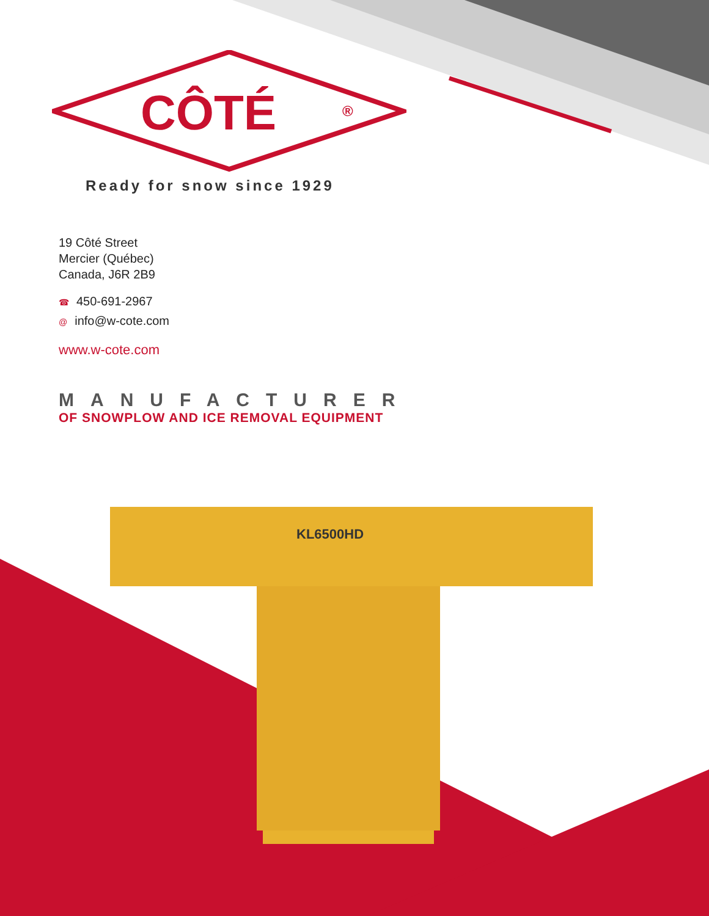KL6500HD
CÔTÉ
®
Ready for snow since 1929
19 Côté Street
Mercier (Québec)
Canada, J6R 2B9
☎ 450-691-2967
@ info@w-cote.com
www.w-cote.com
MANUFACTURER
OF SNOWPLOW AND ICE REMOVAL EQUIPMENT